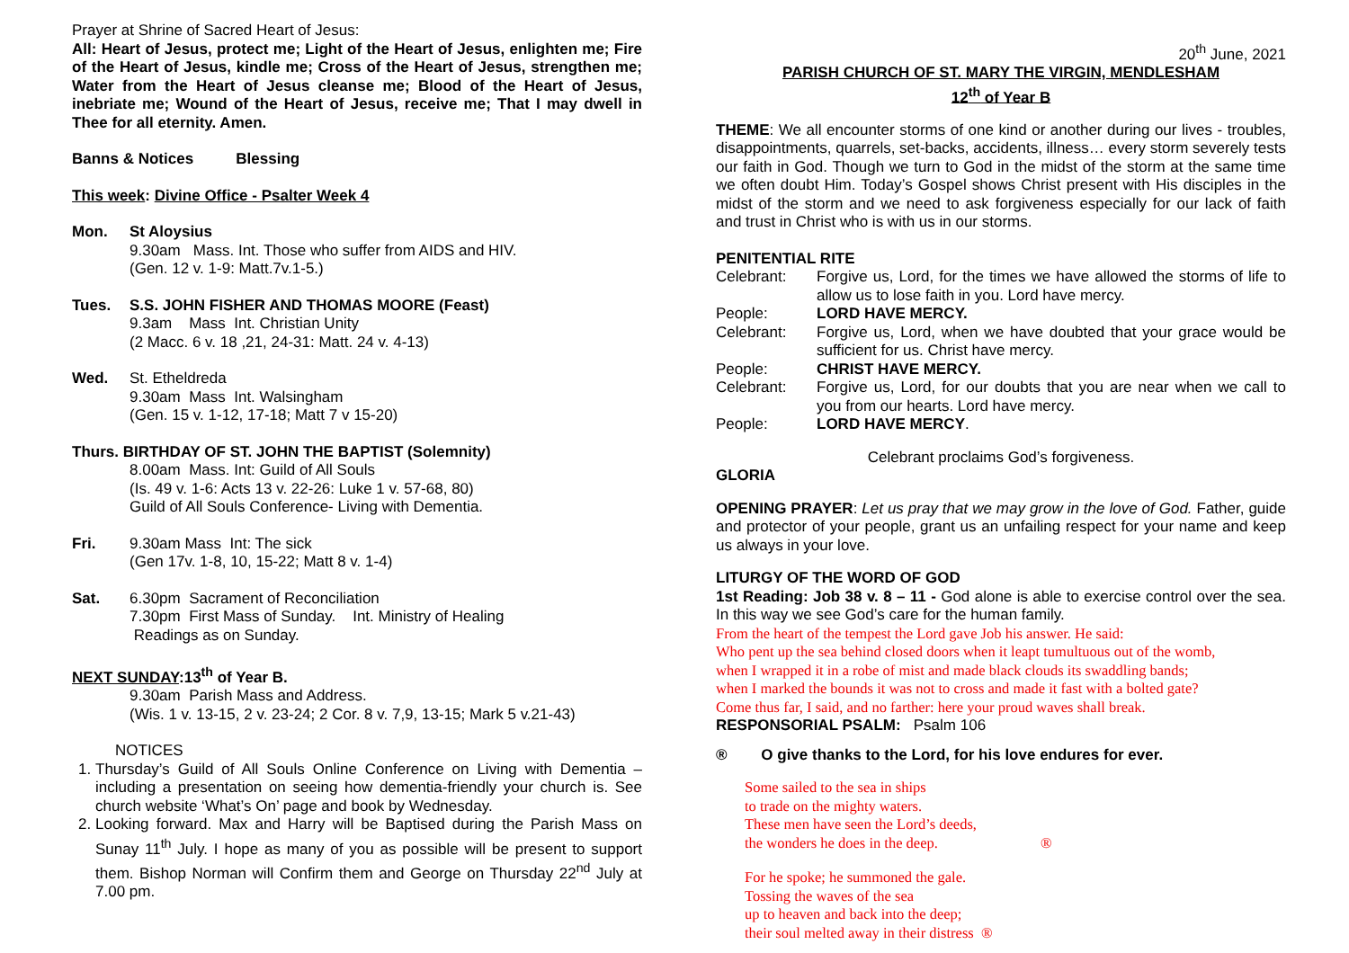Prayer at Shrine of Sacred Heart of Jesus:
All: Heart of Jesus, protect me; Light of the Heart of Jesus, enlighten me; Fire of the Heart of Jesus, kindle me; Cross of the Heart of Jesus, strengthen me; Water from the Heart of Jesus cleanse me; Blood of the Heart of Jesus, inebriate me; Wound of the Heart of Jesus, receive me; That I may dwell in Thee for all eternity. Amen.
Banns & Notices Blessing
This week: Divine Office - Psalter Week 4
Mon. St Aloysius
9.30am Mass. Int. Those who suffer from AIDS and HIV.
(Gen. 12 v. 1-9: Matt.7v.1-5.)
Tues. S.S. JOHN FISHER AND THOMAS MOORE (Feast)
9.3am Mass Int. Christian Unity
(2 Macc. 6 v. 18 ,21, 24-31: Matt. 24 v. 4-13)
Wed. St. Etheldreda
9.30am Mass Int. Walsingham
(Gen. 15 v. 1-12, 17-18; Matt 7 v 15-20)
Thurs. BIRTHDAY OF ST. JOHN THE BAPTIST (Solemnity)
8.00am Mass. Int: Guild of All Souls
(Is. 49 v. 1-6: Acts 13 v. 22-26: Luke 1 v. 57-68, 80)
Guild of All Souls Conference- Living with Dementia.
Fri. 9.30am Mass Int: The sick
(Gen 17v. 1-8, 10, 15-22; Matt 8 v. 1-4)
Sat. 6.30pm Sacrament of Reconciliation
7.30pm First Mass of Sunday. Int. Ministry of Healing
Readings as on Sunday.
NEXT SUNDAY:13<sup>th</sup> of Year B.
9.30am Parish Mass and Address.
(Wis. 1 v. 13-15, 2 v. 23-24; 2 Cor. 8 v. 7,9, 13-15; Mark 5 v.21-43)
NOTICES
1. Thursday’s Guild of All Souls Online Conference on Living with Dementia – including a presentation on seeing how dementia-friendly your church is. See church website ‘What’s On’ page and book by Wednesday.
2. Looking forward. Max and Harry will be Baptised during the Parish Mass on Sunay 11<sup>th</sup> July. I hope as many of you as possible will be present to support them. Bishop Norman will Confirm them and George on Thursday 22<sup>nd</sup> July at 7.00 pm.
20<sup>th</sup> June, 2021
PARISH CHURCH OF ST. MARY THE VIRGIN, MENDLESHAM
12<sup>th</sup> of Year B
THEME: We all encounter storms of one kind or another during our lives - troubles, disappointments, quarrels, set-backs, accidents, illness… every storm severely tests our faith in God. Though we turn to God in the midst of the storm at the same time we often doubt Him. Today’s Gospel shows Christ present with His disciples in the midst of the storm and we need to ask forgiveness especially for our lack of faith and trust in Christ who is with us in our storms.
PENITENTIAL RITE
Celebrant: Forgive us, Lord, for the times we have allowed the storms of life to allow us to lose faith in you. Lord have mercy.
People: LORD HAVE MERCY.
Celebrant: Forgive us, Lord, when we have doubted that your grace would be sufficient for us. Christ have mercy.
People: CHRIST HAVE MERCY.
Celebrant: Forgive us, Lord, for our doubts that you are near when we call to you from our hearts. Lord have mercy.
People: LORD HAVE MERCY.
Celebrant proclaims God’s forgiveness.
GLORIA
OPENING PRAYER: Let us pray that we may grow in the love of God. Father, guide and protector of your people, grant us an unfailing respect for your name and keep us always in your love.
LITURGY OF THE WORD OF GOD
1st Reading: Job 38 v. 8 – 11 - God alone is able to exercise control over the sea. In this way we see God’s care for the human family.
From the heart of the tempest the Lord gave Job his answer. He said:
Who pent up the sea behind closed doors when it leapt tumultuous out of the womb,
when I wrapped it in a robe of mist and made black clouds its swaddling bands;
when I marked the bounds it was not to cross and made it fast with a bolted gate?
Come thus far, I said, and no farther: here your proud waves shall break.
RESPONSORIAL PSALM: Psalm 106
® O give thanks to the Lord, for his love endures for ever.
Some sailed to the sea in ships
to trade on the mighty waters.
These men have seen the Lord’s deeds,
the wonders he does in the deep. ®
For he spoke; he summoned the gale.
Tossing the waves of the sea
up to heaven and back into the deep;
their soul melted away in their distress ®